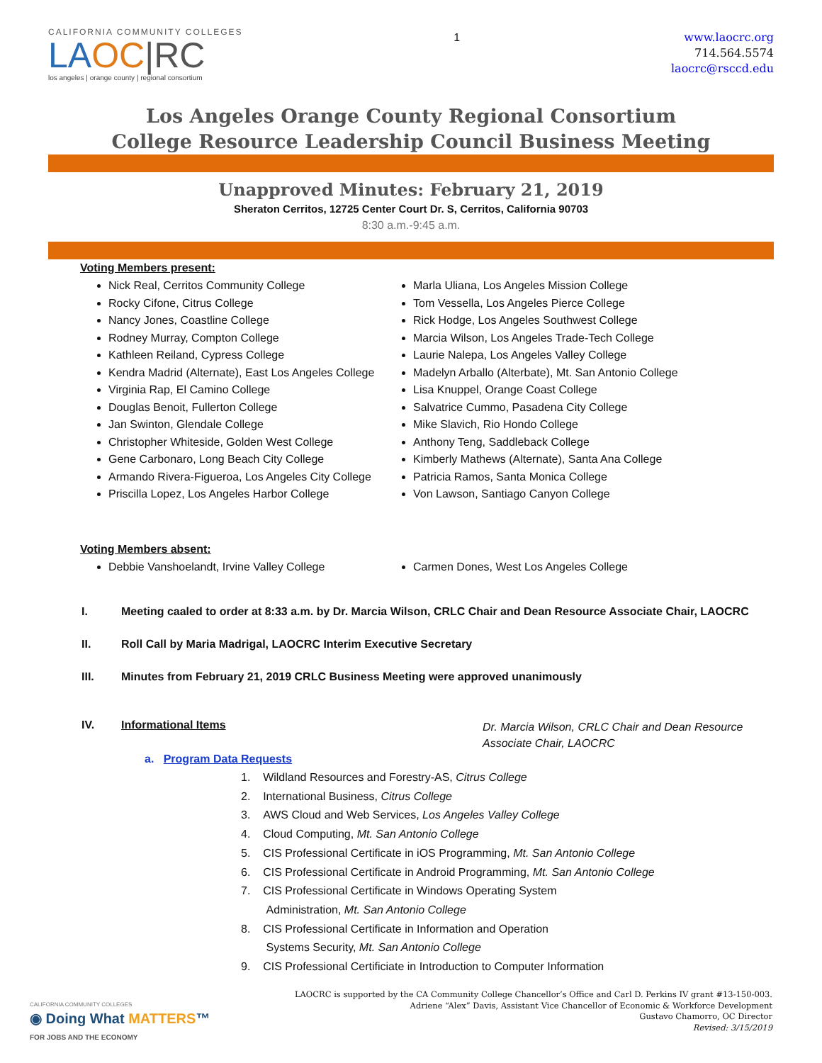CALIFORNIA COMMUNITY COLLEGES
LAOC|RC
los angeles | orange county | regional consortium
1
www.laocrc.org
714.564.5574
laocrc@rsccd.edu
Los Angeles Orange County Regional Consortium
College Resource Leadership Council Business Meeting
Unapproved Minutes: February 21, 2019
Sheraton Cerritos, 12725 Center Court Dr. S, Cerritos, California 90703
8:30 a.m.-9:45 a.m.
Voting Members present:
Nick Real, Cerritos Community College
Rocky Cifone, Citrus College
Nancy Jones, Coastline College
Rodney Murray, Compton College
Kathleen Reiland, Cypress College
Kendra Madrid (Alternate), East Los Angeles College
Virginia Rap, El Camino College
Douglas Benoit, Fullerton College
Jan Swinton, Glendale College
Christopher Whiteside, Golden West College
Gene Carbonaro, Long Beach City College
Armando Rivera-Figueroa, Los Angeles City College
Priscilla Lopez, Los Angeles Harbor College
Marla Uliana, Los Angeles Mission College
Tom Vessella, Los Angeles Pierce College
Rick Hodge, Los Angeles Southwest College
Marcia Wilson, Los Angeles Trade-Tech College
Laurie Nalepa, Los Angeles Valley College
Madelyn Arballo (Alterbate), Mt. San Antonio College
Lisa Knuppel, Orange Coast College
Salvatrice Cummo, Pasadena City College
Mike Slavich, Rio Hondo College
Anthony Teng, Saddleback College
Kimberly Mathews (Alternate), Santa Ana College
Patricia Ramos, Santa Monica College
Von Lawson, Santiago Canyon College
Voting Members absent:
Debbie Vanshoelandt, Irvine Valley College Carmen Dones, West Los Angeles College
I. Meeting caaled to order at 8:33 a.m. by Dr. Marcia Wilson, CRLC Chair and Dean Resource Associate Chair, LAOCRC
II. Roll Call by Maria Madrigal, LAOCRC Interim Executive Secretary
III. Minutes from February 21, 2019 CRLC Business Meeting were approved unanimously
IV. Informational Items
Dr. Marcia Wilson, CRLC Chair and Dean Resource
Associate Chair, LAOCRC
a. Program Data Requests
1. Wildland Resources and Forestry-AS, Citrus College
2. International Business, Citrus College
3. AWS Cloud and Web Services, Los Angeles Valley College
4. Cloud Computing, Mt. San Antonio College
5. CIS Professional Certificate in iOS Programming, Mt. San Antonio College
6. CIS Professional Certificate in Android Programming, Mt. San Antonio College
7. CIS Professional Certificate in Windows Operating System
Administration, Mt. San Antonio College
8. CIS Professional Certificate in Information and Operation
Systems Security, Mt. San Antonio College
9. CIS Professional Certificiate in Introduction to Computer Information
CALIFORNIA COMMUNITY COLLEGES
◉ Doing What MATTERS™
FOR JOBS AND THE ECONOMY
LAOCRC is supported by the CA Community College Chancellor’s Office and Carl D. Perkins IV grant #13-150-003.
Adriene “Alex” Davis, Assistant Vice Chancellor of Economic & Workforce Development
Gustavo Chamorro, OC Director
Revised: 3/15/2019